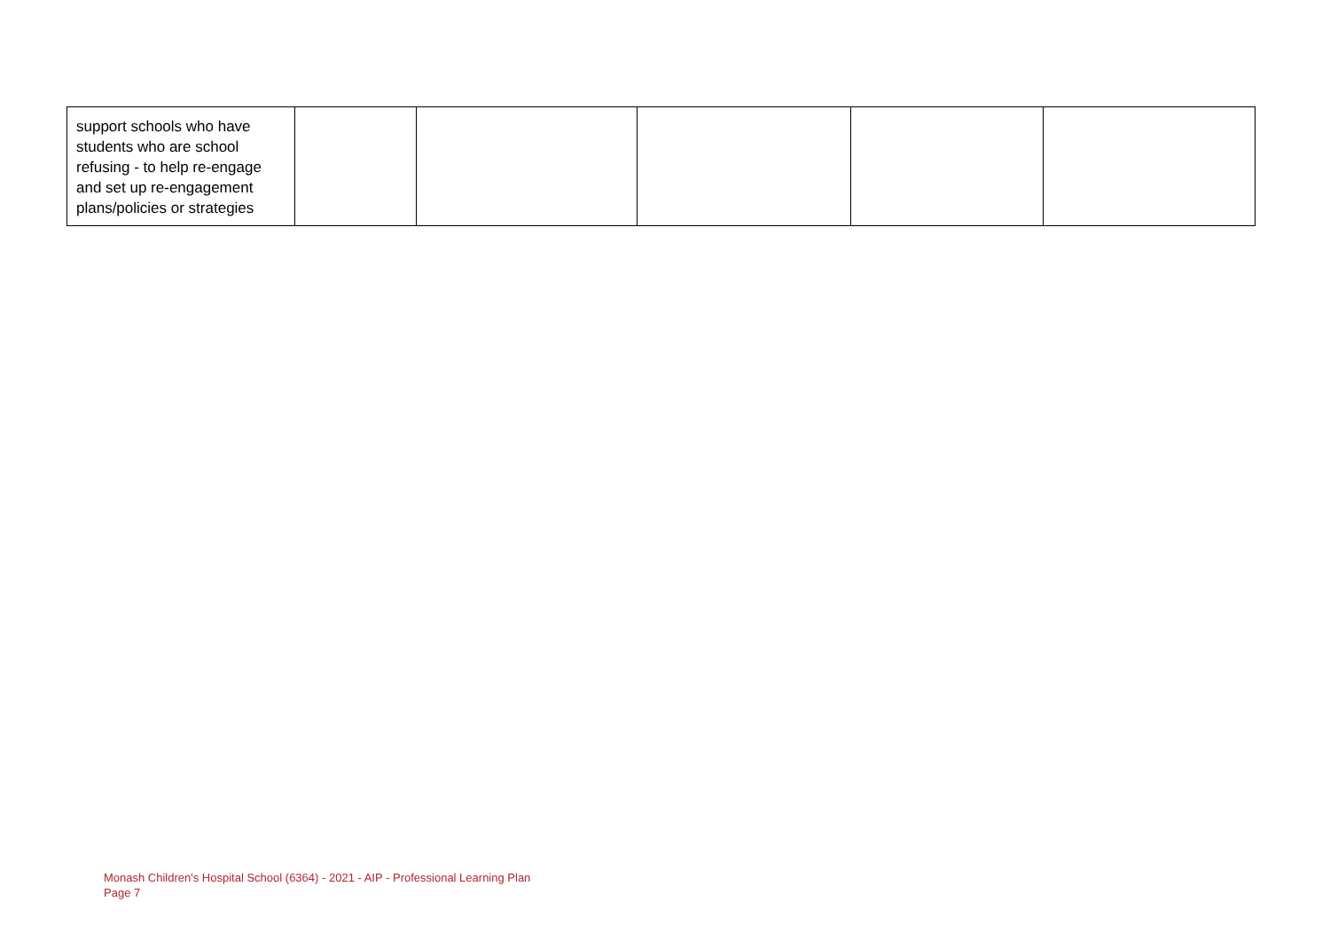| support schools who have students who are school refusing - to help re-engage and set up re-engagement plans/policies or strategies | | | | | |
Monash Children's Hospital School (6364) - 2021 - AIP - Professional Learning Plan
Page 7